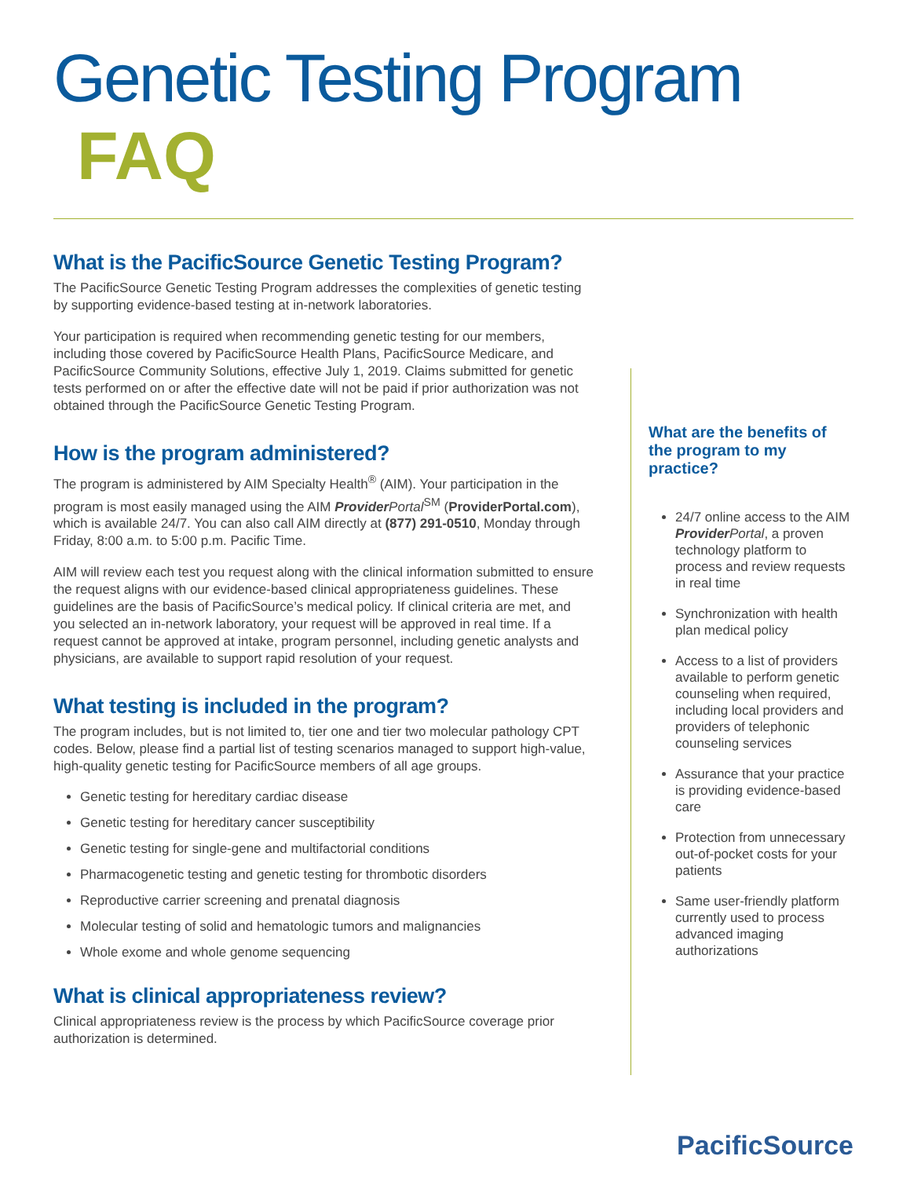Genetic Testing Program FAQ
What is the PacificSource Genetic Testing Program?
The PacificSource Genetic Testing Program addresses the complexities of genetic testing by supporting evidence-based testing at in-network laboratories.
Your participation is required when recommending genetic testing for our members, including those covered by PacificSource Health Plans, PacificSource Medicare, and PacificSource Community Solutions, effective July 1, 2019. Claims submitted for genetic tests performed on or after the effective date will not be paid if prior authorization was not obtained through the PacificSource Genetic Testing Program.
How is the program administered?
The program is administered by AIM Specialty Health<sup>®</sup> (AIM). Your participation in the program is most easily managed using the AIM Provider Portal<sup>SM</sup> (ProviderPortal.com), which is available 24/7. You can also call AIM directly at (877) 291-0510, Monday through Friday, 8:00 a.m. to 5:00 p.m. Pacific Time.
AIM will review each test you request along with the clinical information submitted to ensure the request aligns with our evidence-based clinical appropriateness guidelines. These guidelines are the basis of PacificSource’s medical policy. If clinical criteria are met, and you selected an in-network laboratory, your request will be approved in real time. If a request cannot be approved at intake, program personnel, including genetic analysts and physicians, are available to support rapid resolution of your request.
What testing is included in the program?
The program includes, but is not limited to, tier one and tier two molecular pathology CPT codes. Below, please find a partial list of testing scenarios managed to support high-value, high-quality genetic testing for PacificSource members of all age groups.
Genetic testing for hereditary cardiac disease
Genetic testing for hereditary cancer susceptibility
Genetic testing for single-gene and multifactorial conditions
Pharmacogenetic testing and genetic testing for thrombotic disorders
Reproductive carrier screening and prenatal diagnosis
Molecular testing of solid and hematologic tumors and malignancies
Whole exome and whole genome sequencing
What is clinical appropriateness review?
Clinical appropriateness review is the process by which PacificSource coverage prior authorization is determined.
What are the benefits of the program to my practice?
24/7 online access to the AIM Provider Portal, a proven technology platform to process and review requests in real time
Synchronization with health plan medical policy
Access to a list of providers available to perform genetic counseling when required, including local providers and providers of telephonic counseling services
Assurance that your practice is providing evidence-based care
Protection from unnecessary out-of-pocket costs for your patients
Same user-friendly platform currently used to process advanced imaging authorizations
PacificSource